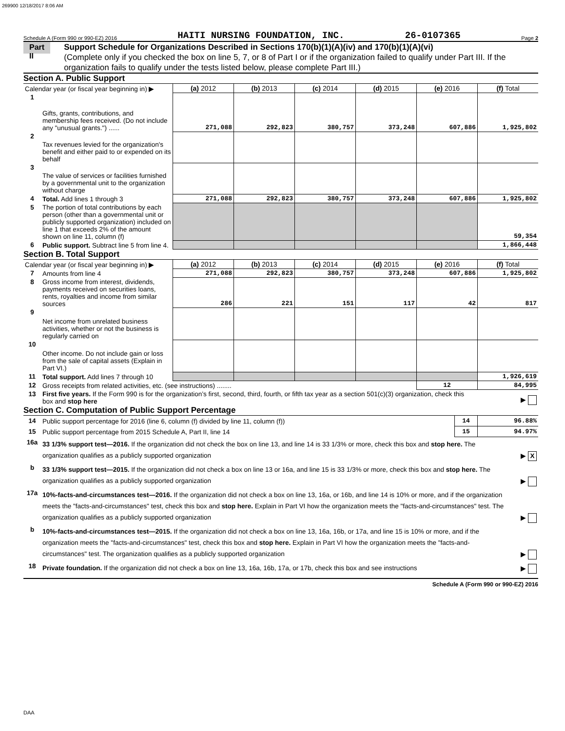269900 12/18/2017 8:06 AM
Schedule A (Form 990 or 990-EZ) 2016 HAITI NURSING FOUNDATION, INC. 26-0107365 Page 2
Part II
Support Schedule for Organizations Described in Sections 170(b)(1)(A)(iv) and 170(b)(1)(A)(vi)
(Complete only if you checked the box on line 5, 7, or 8 of Part I or if the organization failed to qualify under Part III. If the organization fails to qualify under the tests listed below, please complete Part III.)
Section A. Public Support
| Calendar year (or fiscal year beginning in) ▶ | | (a) 2012 | (b) 2013 | (c) 2014 | (d) 2015 | (e) 2016 | (f) Total |
| 1 | Gifts, grants, contributions, and membership fees received. (Do not include any "unusual grants.") ...... | 271,088 | 292,823 | 380,757 | 373,248 | 607,886 | 1,925,802 |
| 2 | Tax revenues levied for the organization's benefit and either paid to or expended on its behalf | | | | | | |
| 3 | The value of services or facilities furnished by a governmental unit to the organization without charge | | | | | | |
| 4 | Total. Add lines 1 through 3 | 271,088 | 292,823 | 380,757 | 373,248 | 607,886 | 1,925,802 |
| 5 | The portion of total contributions by each person (other than a governmental unit or publicly supported organization) included on line 1 that exceeds 2% of the amount shown on line 11, column (f) | | | | | | 59,354 |
| 6 | Public support. Subtract line 5 from line 4. | | | | | | 1,866,448 |
Section B. Total Support
| Calendar year (or fiscal year beginning in) ▶ | | (a) 2012 | (b) 2013 | (c) 2014 | (d) 2015 | (e) 2016 | (f) Total |
| 7 | Amounts from line 4 | 271,088 | 292,823 | 380,757 | 373,248 | 607,886 | 1,925,802 |
| 8 | Gross income from interest, dividends, payments received on securities loans, rents, royalties and income from similar sources | 286 | 221 | 151 | 117 | 42 | 817 |
| 9 | Net income from unrelated business activities, whether or not the business is regularly carried on | | | | | | |
| 10 | Other income. Do not include gain or loss from the sale of capital assets (Explain in Part VI.) | | | | | | |
| 11 | Total support. Add lines 7 through 10 | | | | | | 1,926,619 |
| 12 | Gross receipts from related activities, etc. (see instructions) ........ | | | | | 12 | 84,995 |
| 13 | First five years. If the Form 990 is for the organization’s first, second, third, fourth, or fifth tax year as a section 501(c)(3) organization, check this box and stop here | | | | | | ▶ |
Section C. Computation of Public Support Percentage
| 14 | Public support percentage for 2016 (line 6, column (f) divided by line 11, column (f)) | 14 | 96.88% |
| 15 | Public support percentage from 2015 Schedule A, Part II, line 14 | 15 | 94.97% |
| 16a | 33 1/3% support test—2016. If the organization did not check the box on line 13, and line 14 is 33 1/3% or more, check this box and stop here. The organization qualifies as a publicly supported organization | ▶ X |
| b | 33 1/3% support test—2015. If the organization did not check a box on line 13 or 16a, and line 15 is 33 1/3% or more, check this box and stop here. The organization qualifies as a publicly supported organization | ▶ |
| 17a | 10%-facts-and-circumstances test—2016. If the organization did not check a box on line 13, 16a, or 16b, and line 14 is 10% or more, and if the organization meets the "facts-and-circumstances" test, check this box and stop here. Explain in Part VI how the organization meets the "facts-and-circumstances" test. The organization qualifies as a publicly supported organization | ▶ |
| b | 10%-facts-and-circumstances test—2015. If the organization did not check a box on line 13, 16a, 16b, or 17a, and line 15 is 10% or more, and if the organization meets the "facts-and-circumstances" test, check this box and stop here. Explain in Part VI how the organization meets the "facts-and-circumstances" test. The organization qualifies as a publicly supported organization | ▶ |
| 18 | Private foundation. If the organization did not check a box on line 13, 16a, 16b, 17a, or 17b, check this box and see instructions | ▶ |
Schedule A (Form 990 or 990-EZ) 2016
DAA